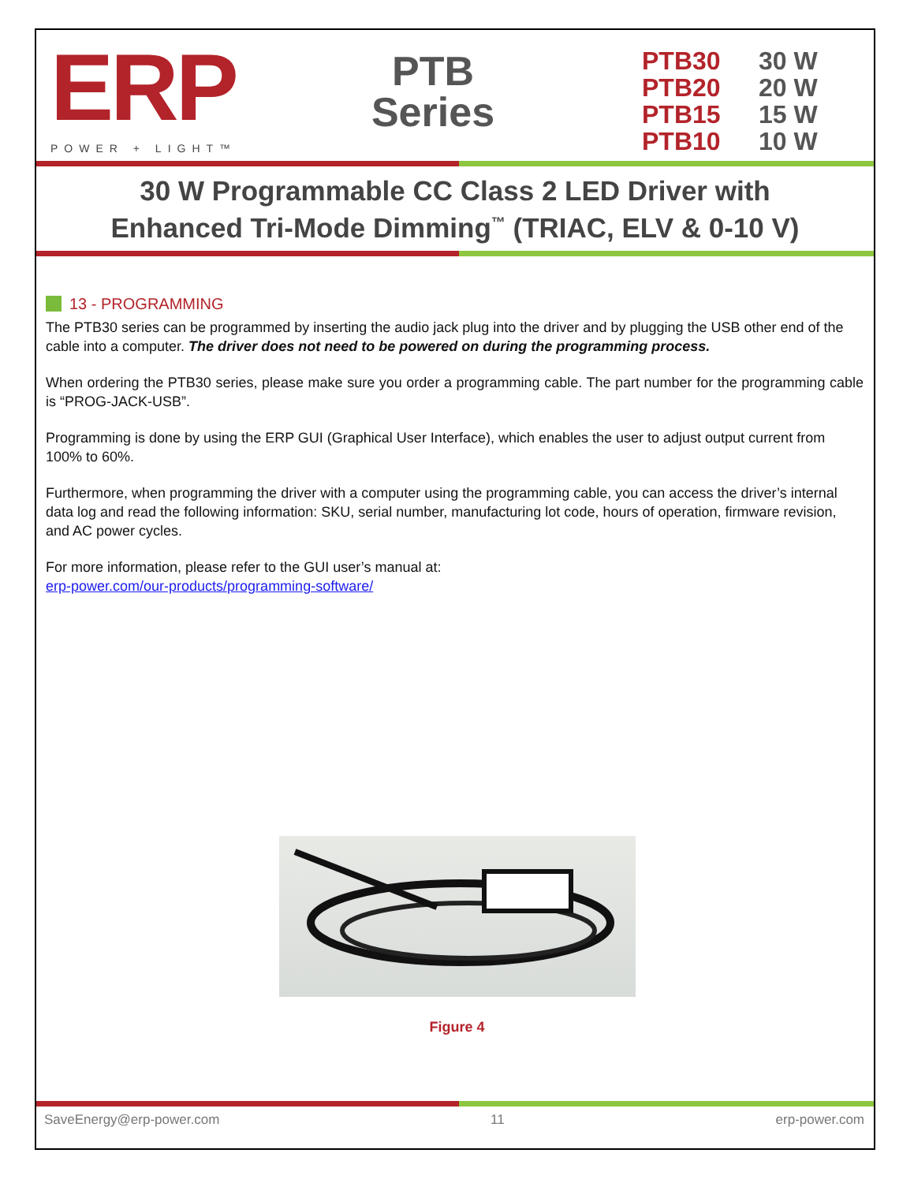ERP
POWER + LIGHT™
PTB
Series
PTB30 30 W
PTB20 20 W
PTB15 15 W
PTB10 10 W
30 W Programmable CC Class 2 LED Driver with
Enhanced Tri-Mode Dimming<sup>™</sup> (TRIAC, ELV & 0-10 V)
13 - PROGRAMMING
The PTB30 series can be programmed by inserting the audio jack plug into the driver and by plugging the USB other end of the cable into a computer. The driver does not need to be powered on during the programming process.
When ordering the PTB30 series, please make sure you order a programming cable. The part number for the programming cable is “PROG-JACK-USB”.
Programming is done by using the ERP GUI (Graphical User Interface), which enables the user to adjust output current from 100% to 60%.
Furthermore, when programming the driver with a computer using the programming cable, you can access the driver’s internal data log and read the following information: SKU, serial number, manufacturing lot code, hours of operation, firmware revision, and AC power cycles.
For more information, please refer to the GUI user’s manual at:
erp-power.com/our-products/programming-software/
Figure 4
SaveEnergy@erp-power.com 11 erp-power.com